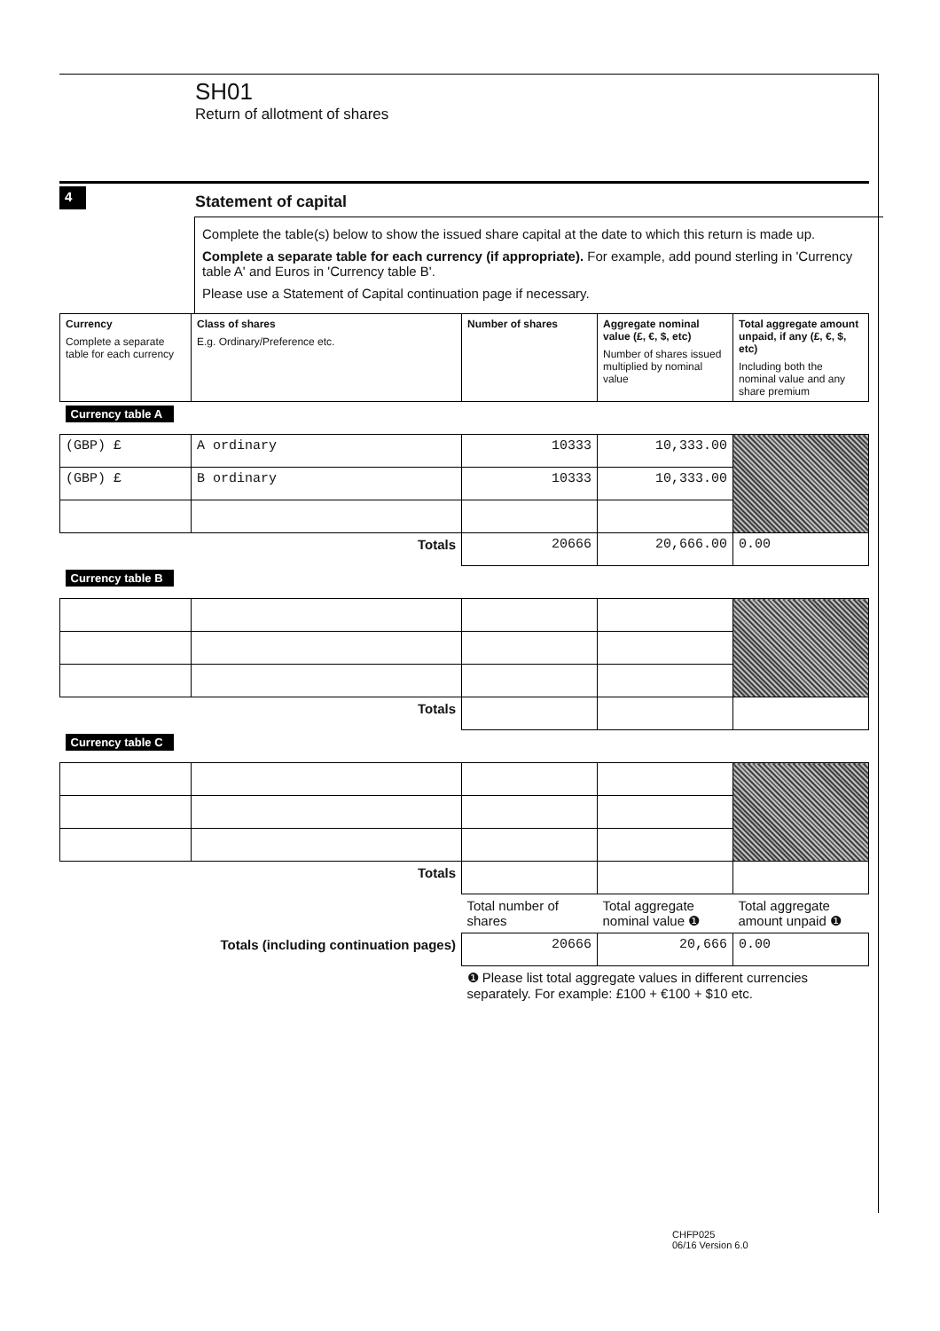SH01
Return of allotment of shares
4
Statement of capital
Complete the table(s) below to show the issued share capital at the date to which this return is made up.
Complete a separate table for each currency (if appropriate). For example, add pound sterling in 'Currency table A' and Euros in 'Currency table B'.
Please use a Statement of Capital continuation page if necessary.
| Currency Complete a separate table for each currency | Class of shares E.g. Ordinary/Preference etc. | Number of shares | Aggregate nominal value (£, €, $, etc) Number of shares issued multiplied by nominal value | Total aggregate amount unpaid, if any (£, €, $, etc) Including both the nominal value and any share premium |
| --- | --- | --- | --- | --- |
| Currency table A | | | | |
| (GBP) £ | A ordinary | 10333 | 10,333.00 | |
| (GBP) £ | B ordinary | 10333 | 10,333.00 | |
| Totals | | 20666 | 20,666.00 | 0.00 |
| Currency table B | | | | |
| Totals | | | | |
| Currency table C | | | | |
| Totals | | | | |
| | | Total number of shares | Total aggregate nominal value ❶ | Total aggregate amount unpaid ❶ |
| Totals (including continuation pages) | | 20666 | 20,666 | 0.00 |
| | | ❶ Please list total aggregate values in different currencies separately. For example: £100 + €100 + $10 etc. | | |
CHFP025
06/16 Version 6.0